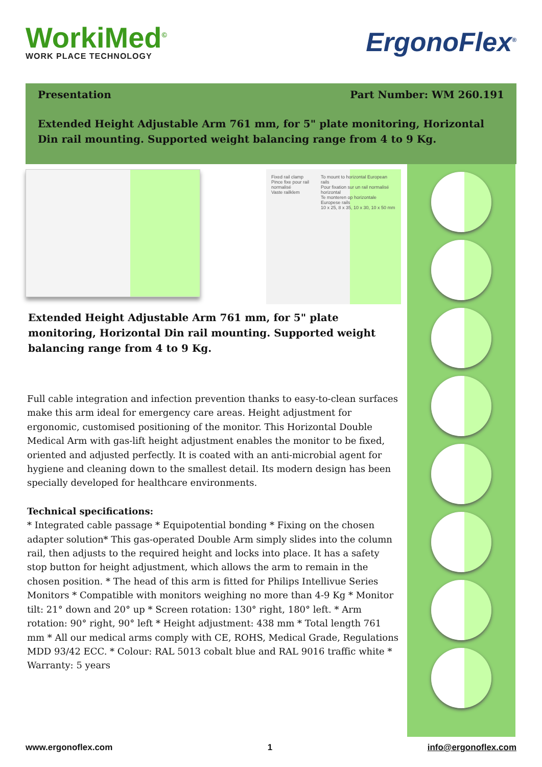WorkiMed<sup>©</sup>
WORK PLACE TECHNOLOGY
ErgonoFlex<sup>®</sup>
Presentation Part Number: WM 260.191
Extended Height Adjustable Arm 761 mm, for 5" plate monitoring, Horizontal Din rail mounting. Supported weight balancing range from 4 to 9 Kg.
Fixed rail clamp
Pince fixe pour rail normalisé
Vaste railklem To mount to horizontal European rails
Pour fixation sur un rail normalisé horizontal
Te monteren op horizontale Europese rails
10 x 25, 8 x 35, 10 x 30, 10 x 50 mm
Extended Height Adjustable Arm 761 mm, for 5" plate monitoring, Horizontal Din rail mounting. Supported weight balancing range from 4 to 9 Kg.
Full cable integration and infection prevention thanks to easy-to-clean surfaces make this arm ideal for emergency care areas. Height adjustment for ergonomic, customised positioning of the monitor. This Horizontal Double Medical Arm with gas-lift height adjustment enables the monitor to be fixed, oriented and adjusted perfectly. It is coated with an anti-microbial agent for hygiene and cleaning down to the smallest detail. Its modern design has been specially developed for healthcare environments.
Technical specifications:
* Integrated cable passage * Equipotential bonding * Fixing on the chosen adapter solution* This gas-operated Double Arm simply slides into the column rail, then adjusts to the required height and locks into place. It has a safety stop button for height adjustment, which allows the arm to remain in the chosen position. * The head of this arm is fitted for Philips Intellivue Series Monitors * Compatible with monitors weighing no more than 4-9 Kg * Monitor tilt: 21° down and 20° up * Screen rotation: 130° right, 180° left. * Arm rotation: 90° right, 90° left * Height adjustment: 438 mm * Total length 761 mm * All our medical arms comply with CE, ROHS, Medical Grade, Regulations MDD 93/42 ECC. * Colour: RAL 5013 cobalt blue and RAL 9016 traffic white * Warranty: 5 years
www.ergonoflex.com 1 info@ergonoflex.com